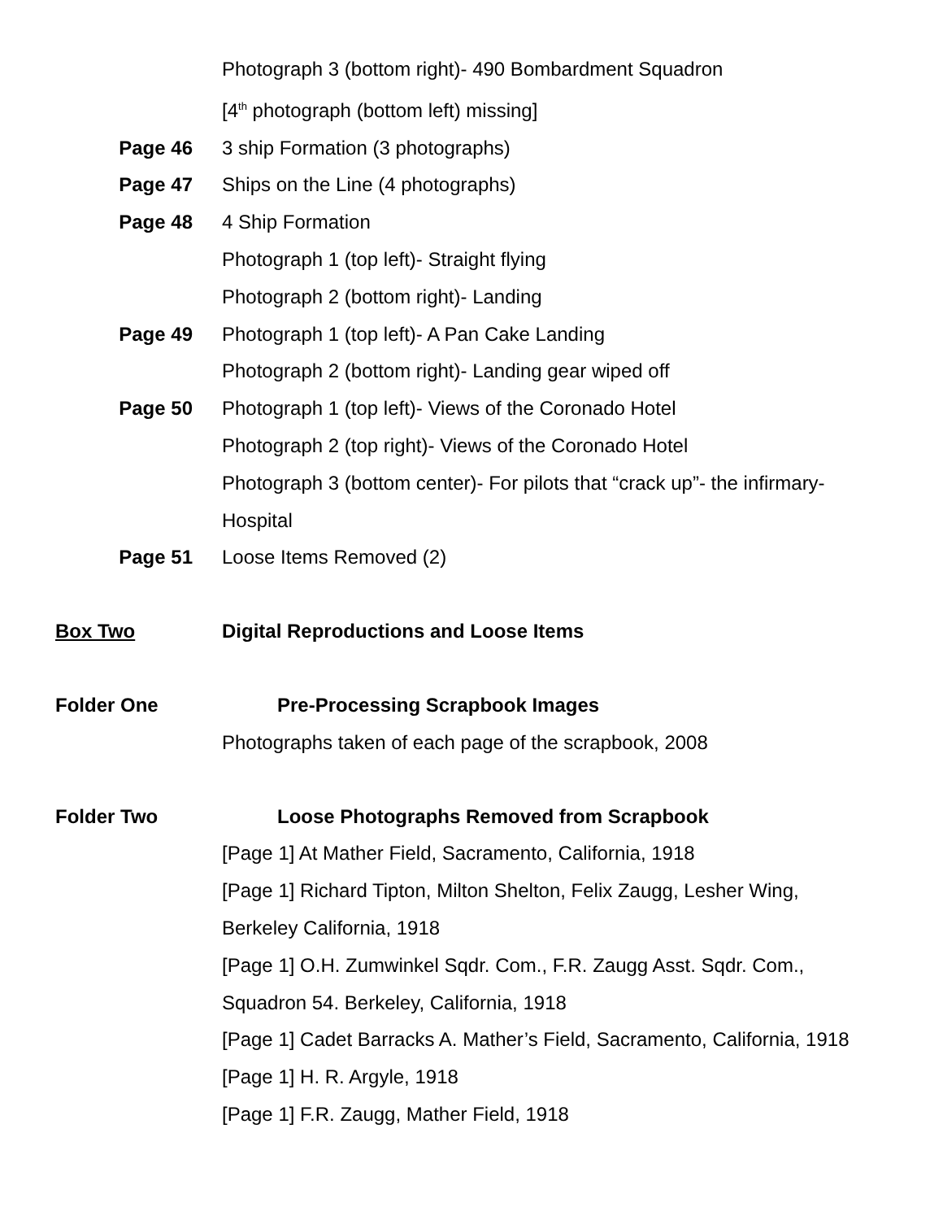Photograph 3 (bottom right)- 490 Bombardment Squadron
[4<sup>th</sup> photograph (bottom left) missing]
Page 46 3 ship Formation (3 photographs)
Page 47 Ships on the Line (4 photographs)
Page 48 4 Ship Formation
Photograph 1 (top left)- Straight flying
Photograph 2 (bottom right)- Landing
Page 49 Photograph 1 (top left)- A Pan Cake Landing
Photograph 2 (bottom right)- Landing gear wiped off
Page 50 Photograph 1 (top left)- Views of the Coronado Hotel
Photograph 2 (top right)- Views of the Coronado Hotel
Photograph 3 (bottom center)- For pilots that “crack up”- the infirmary- Hospital
Page 51 Loose Items Removed (2)
Box Two Digital Reproductions and Loose Items
Folder One Pre-Processing Scrapbook Images
Photographs taken of each page of the scrapbook, 2008
Folder Two Loose Photographs Removed from Scrapbook
[Page 1] At Mather Field, Sacramento, California, 1918
[Page 1] Richard Tipton, Milton Shelton, Felix Zaugg, Lesher Wing, Berkeley California, 1918
[Page 1] O.H. Zumwinkel Sqdr. Com., F.R. Zaugg Asst. Sqdr. Com., Squadron 54. Berkeley, California, 1918
[Page 1] Cadet Barracks A. Mather’s Field, Sacramento, California, 1918
[Page 1] H. R. Argyle, 1918
[Page 1] F.R. Zaugg, Mather Field, 1918